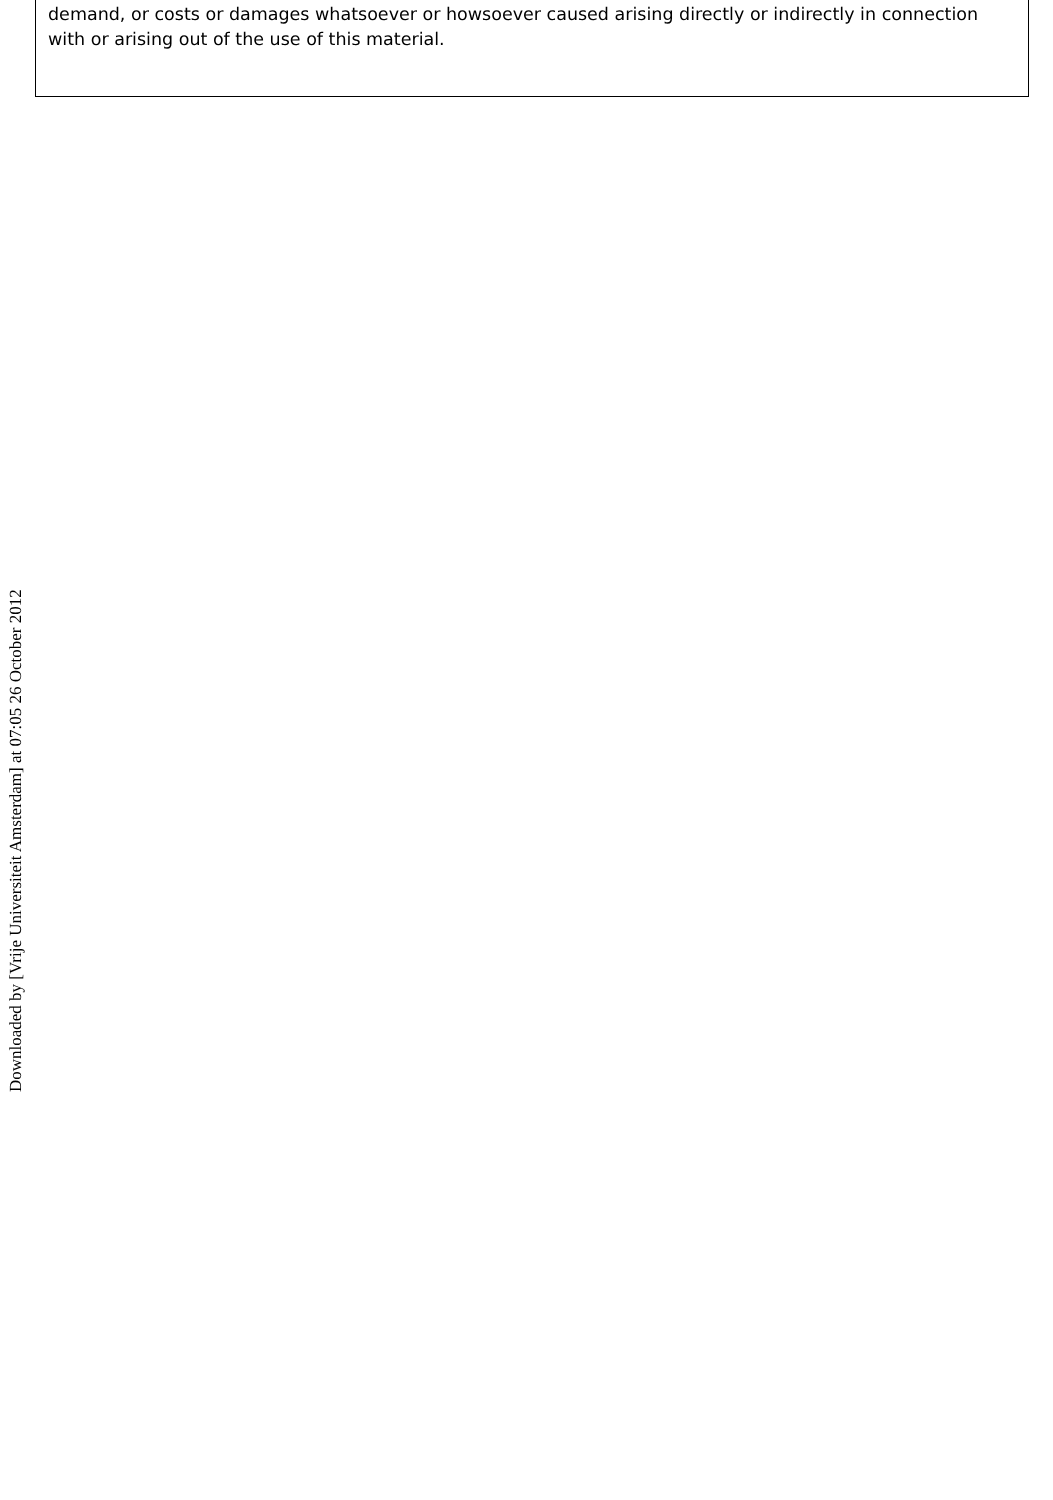demand, or costs or damages whatsoever or howsoever caused arising directly or indirectly in connection with or arising out of the use of this material.
Downloaded by [Vrije Universiteit Amsterdam] at 07:05 26 October 2012